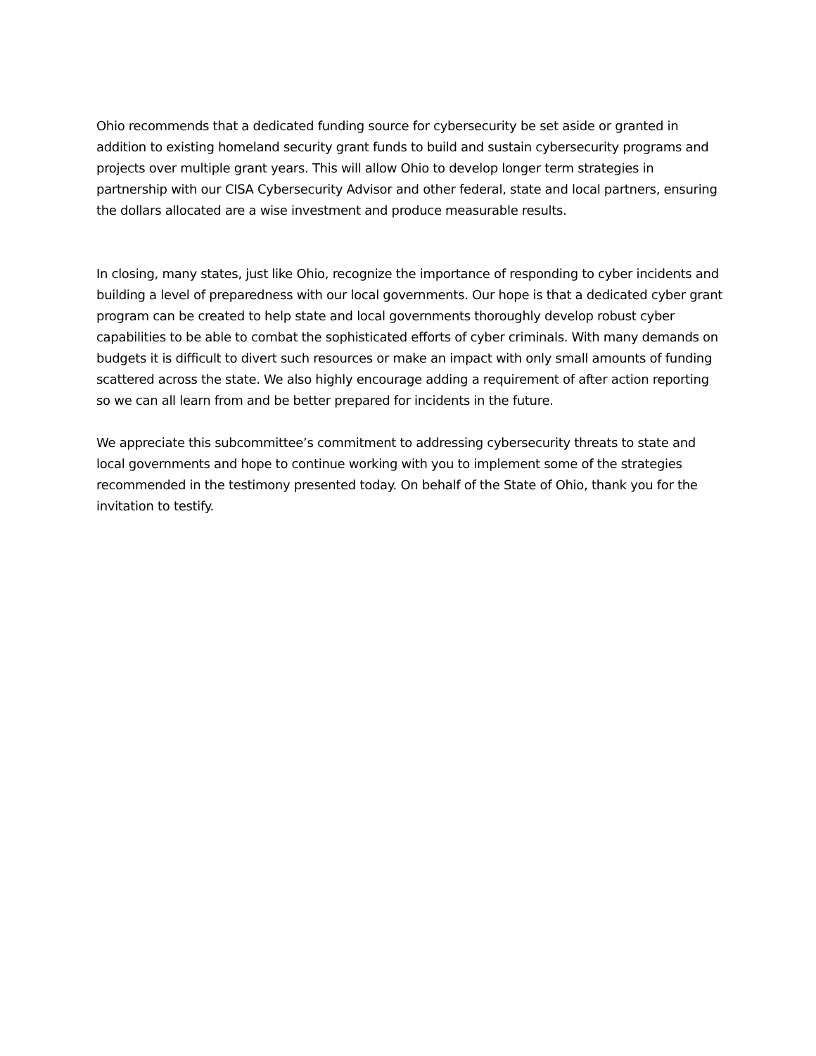Ohio recommends that a dedicated funding source for cybersecurity be set aside or granted in addition to existing homeland security grant funds to build and sustain cybersecurity programs and projects over multiple grant years. This will allow Ohio to develop longer term strategies in partnership with our CISA Cybersecurity Advisor and other federal, state and local partners, ensuring the dollars allocated are a wise investment and produce measurable results.
In closing, many states, just like Ohio, recognize the importance of responding to cyber incidents and building a level of preparedness with our local governments. Our hope is that a dedicated cyber grant program can be created to help state and local governments thoroughly develop robust cyber capabilities to be able to combat the sophisticated efforts of cyber criminals. With many demands on budgets it is difficult to divert such resources or make an impact with only small amounts of funding scattered across the state. We also highly encourage adding a requirement of after action reporting so we can all learn from and be better prepared for incidents in the future.
We appreciate this subcommittee’s commitment to addressing cybersecurity threats to state and local governments and hope to continue working with you to implement some of the strategies recommended in the testimony presented today. On behalf of the State of Ohio, thank you for the invitation to testify.